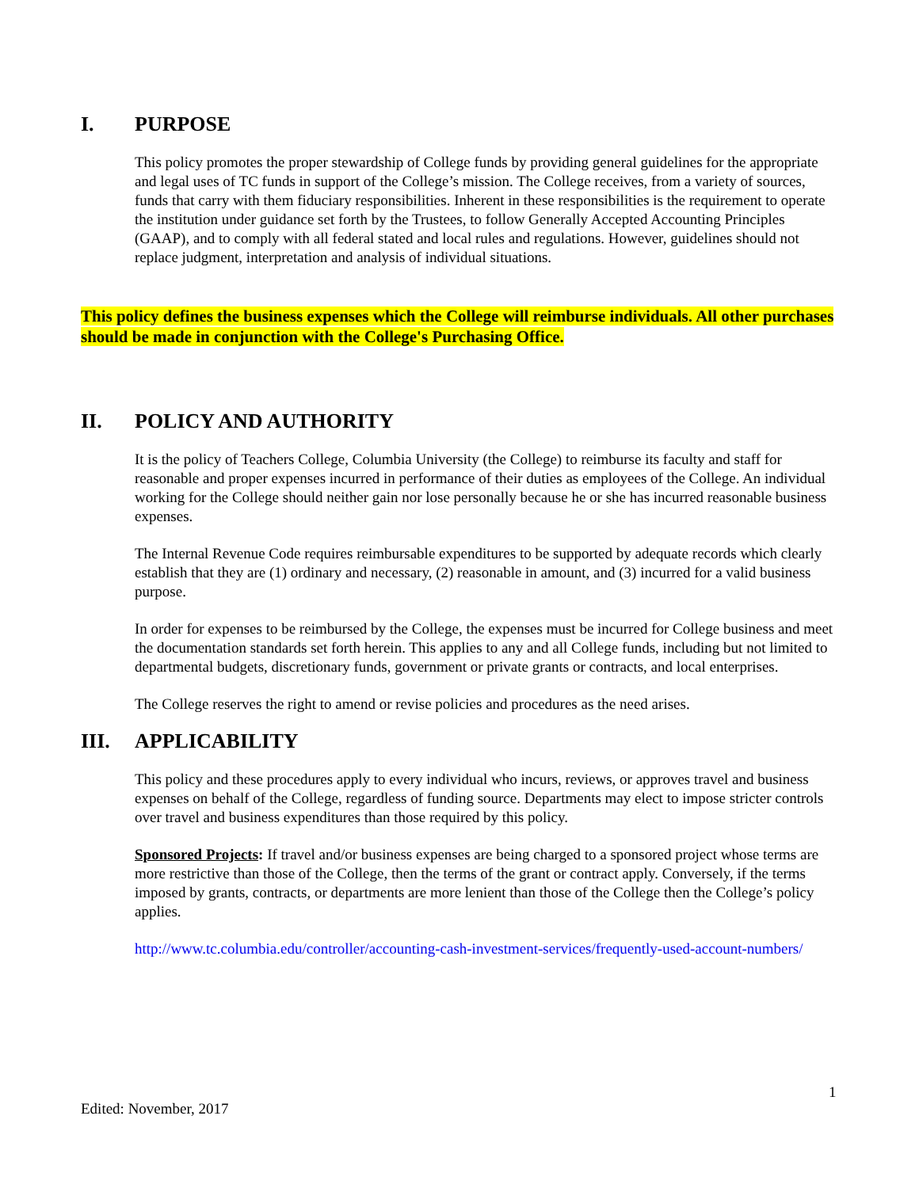I. PURPOSE
This policy promotes the proper stewardship of College funds by providing general guidelines for the appropriate and legal uses of TC funds in support of the College’s mission. The College receives, from a variety of sources, funds that carry with them fiduciary responsibilities. Inherent in these responsibilities is the requirement to operate the institution under guidance set forth by the Trustees, to follow Generally Accepted Accounting Principles (GAAP), and to comply with all federal stated and local rules and regulations. However, guidelines should not replace judgment, interpretation and analysis of individual situations.
This policy defines the business expenses which the College will reimburse individuals. All other purchases should be made in conjunction with the College's Purchasing Office.
II. POLICY AND AUTHORITY
It is the policy of Teachers College, Columbia University (the College) to reimburse its faculty and staff for reasonable and proper expenses incurred in performance of their duties as employees of the College. An individual working for the College should neither gain nor lose personally because he or she has incurred reasonable business expenses.
The Internal Revenue Code requires reimbursable expenditures to be supported by adequate records which clearly establish that they are (1) ordinary and necessary, (2) reasonable in amount, and (3) incurred for a valid business purpose.
In order for expenses to be reimbursed by the College, the expenses must be incurred for College business and meet the documentation standards set forth herein. This applies to any and all College funds, including but not limited to departmental budgets, discretionary funds, government or private grants or contracts, and local enterprises.
The College reserves the right to amend or revise policies and procedures as the need arises.
III. APPLICABILITY
This policy and these procedures apply to every individual who incurs, reviews, or approves travel and business expenses on behalf of the College, regardless of funding source. Departments may elect to impose stricter controls over travel and business expenditures than those required by this policy.
Sponsored Projects: If travel and/or business expenses are being charged to a sponsored project whose terms are more restrictive than those of the College, then the terms of the grant or contract apply. Conversely, if the terms imposed by grants, contracts, or departments are more lenient than those of the College then the College’s policy applies.
http://www.tc.columbia.edu/controller/accounting-cash-investment-services/frequently-used-account-numbers/
1
Edited: November, 2017